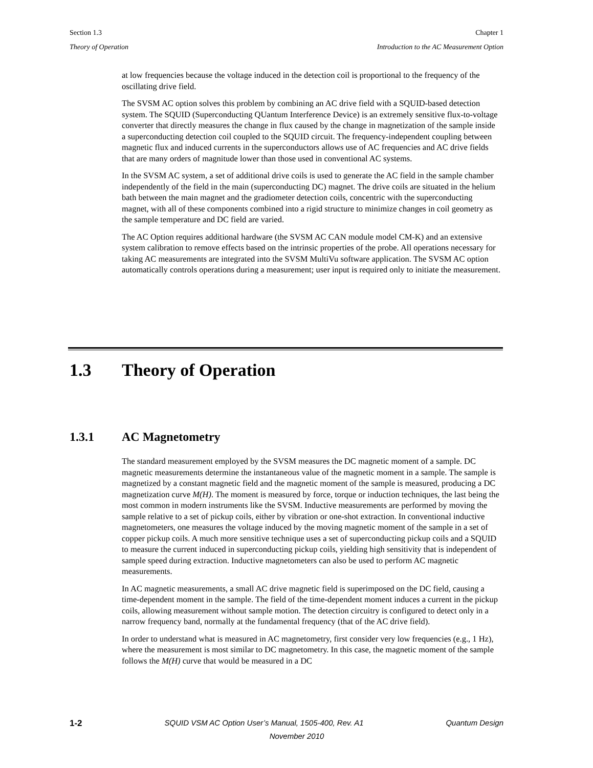Section 1.3 Chapter 1
Theory of Operation Introduction to the AC Measurement Option
at low frequencies because the voltage induced in the detection coil is proportional to the frequency of the oscillating drive field.
The SVSM AC option solves this problem by combining an AC drive field with a SQUID-based detection system. The SQUID (Superconducting QUantum Interference Device) is an extremely sensitive flux-to-voltage converter that directly measures the change in flux caused by the change in magnetization of the sample inside a superconducting detection coil coupled to the SQUID circuit. The frequency-independent coupling between magnetic flux and induced currents in the superconductors allows use of AC frequencies and AC drive fields that are many orders of magnitude lower than those used in conventional AC systems.
In the SVSM AC system, a set of additional drive coils is used to generate the AC field in the sample chamber independently of the field in the main (superconducting DC) magnet. The drive coils are situated in the helium bath between the main magnet and the gradiometer detection coils, concentric with the superconducting magnet, with all of these components combined into a rigid structure to minimize changes in coil geometry as the sample temperature and DC field are varied.
The AC Option requires additional hardware (the SVSM AC CAN module model CM-K) and an extensive system calibration to remove effects based on the intrinsic properties of the probe. All operations necessary for taking AC measurements are integrated into the SVSM MultiVu software application. The SVSM AC option automatically controls operations during a measurement; user input is required only to initiate the measurement.
1.3 Theory of Operation
1.3.1 AC Magnetometry
The standard measurement employed by the SVSM measures the DC magnetic moment of a sample. DC magnetic measurements determine the instantaneous value of the magnetic moment in a sample. The sample is magnetized by a constant magnetic field and the magnetic moment of the sample is measured, producing a DC magnetization curve M(H). The moment is measured by force, torque or induction techniques, the last being the most common in modern instruments like the SVSM. Inductive measurements are performed by moving the sample relative to a set of pickup coils, either by vibration or one-shot extraction. In conventional inductive magnetometers, one measures the voltage induced by the moving magnetic moment of the sample in a set of copper pickup coils. A much more sensitive technique uses a set of superconducting pickup coils and a SQUID to measure the current induced in superconducting pickup coils, yielding high sensitivity that is independent of sample speed during extraction. Inductive magnetometers can also be used to perform AC magnetic measurements.
In AC magnetic measurements, a small AC drive magnetic field is superimposed on the DC field, causing a time-dependent moment in the sample. The field of the time-dependent moment induces a current in the pickup coils, allowing measurement without sample motion. The detection circuitry is configured to detect only in a narrow frequency band, normally at the fundamental frequency (that of the AC drive field).
In order to understand what is measured in AC magnetometry, first consider very low frequencies (e.g., 1 Hz), where the measurement is most similar to DC magnetometry. In this case, the magnetic moment of the sample follows the M(H) curve that would be measured in a DC
1-2 SQUID VSM AC Option User’s Manual, 1505-400, Rev. A1 Quantum Design
November 2010